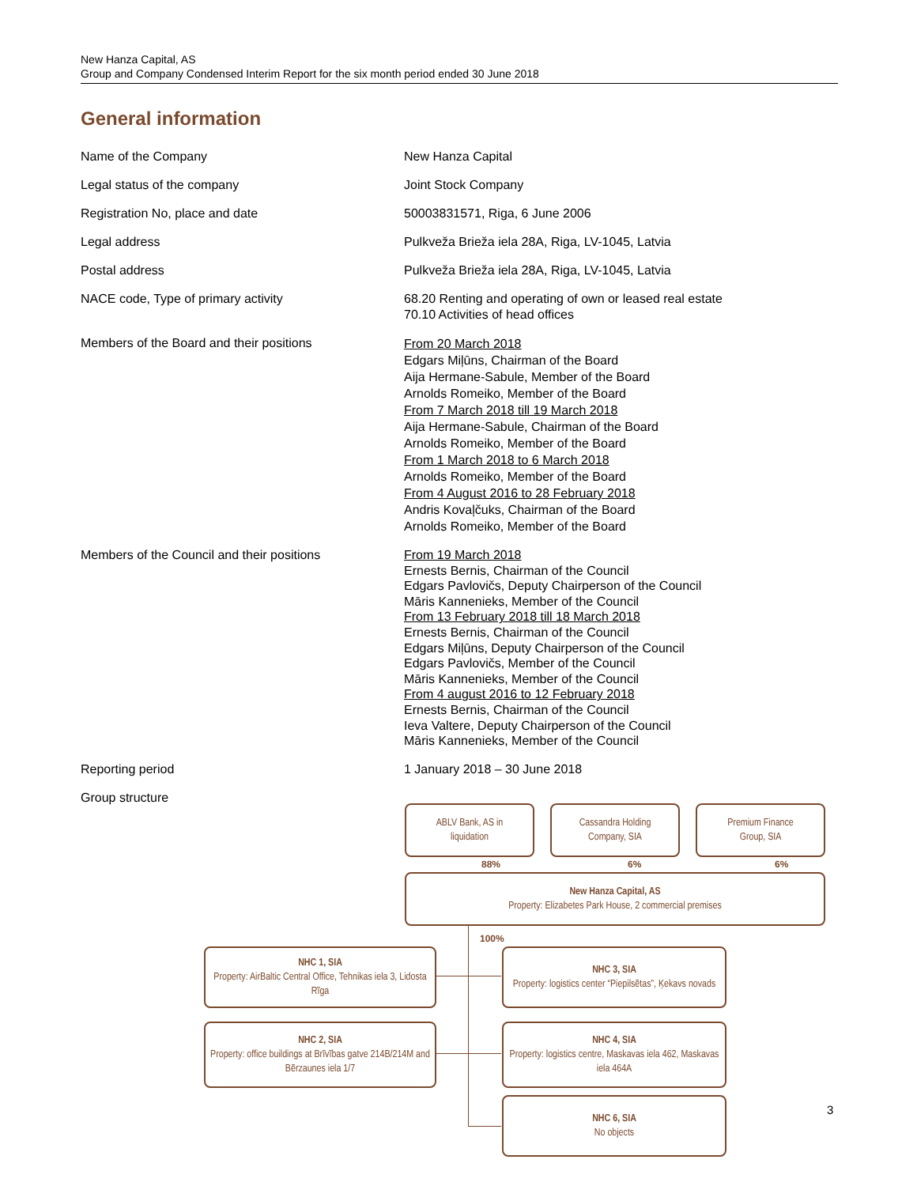New Hanza Capital, AS
Group and Company Condensed Interim Report for the six month period ended 30 June 2018
General information
| Name of the Company | New Hanza Capital |
| Legal status of the company | Joint Stock Company |
| Registration No, place and date | 50003831571, Riga, 6 June 2006 |
| Legal address | Pulkveža Brieža iela 28A, Riga, LV-1045, Latvia |
| Postal address | Pulkveža Brieža iela 28A, Riga, LV-1045, Latvia |
| NACE code, Type of primary activity | 68.20 Renting and operating of own or leased real estate 70.10 Activities of head offices |
| Members of the Board and their positions | From 20 March 2018 Edgars Miļūns, Chairman of the Board Aija Hermane-Sabule, Member of the Board Arnolds Romeiko, Member of the Board From 7 March 2018 till 19 March 2018 Aija Hermane-Sabule, Chairman of the Board Arnolds Romeiko, Member of the Board From 1 March 2018 to 6 March 2018 Arnolds Romeiko, Member of the Board From 4 August 2016 to 28 February 2018 Andris Kovaļčuks, Chairman of the Board Arnolds Romeiko, Member of the Board |
| Members of the Council and their positions | From 19 March 2018 Ernests Bernis, Chairman of the Council Edgars Pavlovičs, Deputy Chairperson of the Council Māris Kannenieks, Member of the Council From 13 February 2018 till 18 March 2018 Ernests Bernis, Chairman of the Council Edgars Miļūns, Deputy Chairperson of the Council Edgars Pavlovičs, Member of the Council Māris Kannenieks, Member of the Council From 4 august 2016 to 12 February 2018 Ernests Bernis, Chairman of the Council Ieva Valtere, Deputy Chairperson of the Council Māris Kannenieks, Member of the Council |
| Reporting period | 1 January 2018 – 30 June 2018 |
| Group structure | |
ABLV Bank, AS in
liquidation
Cassandra Holding
Company, SIA
Premium Finance
Group, SIA
88% 6% 6%
New Hanza Capital, AS
Property: Elizabetes Park House, 2 commercial premises
100%
NHC 1, SIA
Property: AirBaltic Central Office, Tehnikas iela 3, Lidosta Rīga
NHC 3, SIA
Property: logistics center “Piepilsētas”, Ķekavs novads
NHC 2, SIA
Property: office buildings at Brīvības gatve 214B/214M and Bērzaunes iela 1/7
NHC 4, SIA
Property: logistics centre, Maskavas iela 462, Maskavas iela 464A
NHC 6, SIA
No objects
3